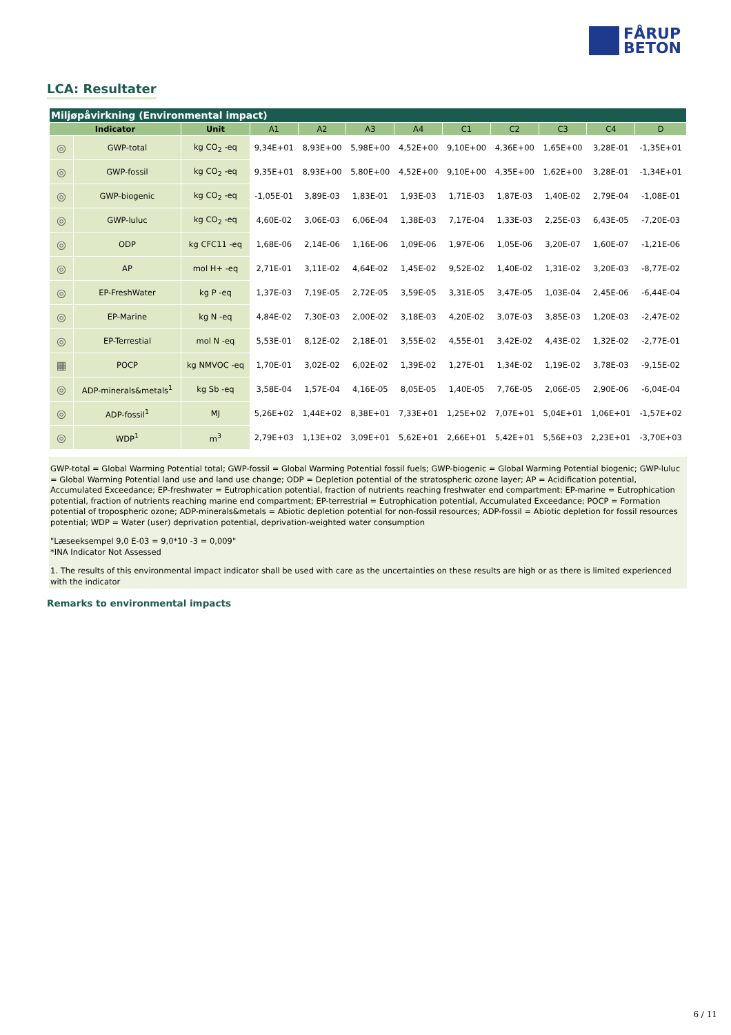FÅRUP
BETON
LCA: Resultater
| Miljøpåvirkning (Environmental impact) | | | | | | | | | | | |
| --- | --- | --- | --- | --- | --- | --- | --- | --- | --- | --- | --- |
| Indicator | | Unit | A1 | A2 | A3 | A4 | C1 | C2 | C3 | C4 | D |
| ◎ | GWP-total | kg CO<sub>2</sub> -eq | 9,34E+01 | 8,93E+00 | 5,98E+00 | 4,52E+00 | 9,10E+00 | 4,36E+00 | 1,65E+00 | 3,28E-01 | -1,35E+01 |
| ◎ | GWP-fossil | kg CO<sub>2</sub> -eq | 9,35E+01 | 8,93E+00 | 5,80E+00 | 4,52E+00 | 9,10E+00 | 4,35E+00 | 1,62E+00 | 3,28E-01 | -1,34E+01 |
| ◎ | GWP-biogenic | kg CO<sub>2</sub> -eq | -1,05E-01 | 3,89E-03 | 1,83E-01 | 1,93E-03 | 1,71E-03 | 1,87E-03 | 1,40E-02 | 2,79E-04 | -1,08E-01 |
| ◎ | GWP-luluc | kg CO<sub>2</sub> -eq | 4,60E-02 | 3,06E-03 | 6,06E-04 | 1,38E-03 | 7,17E-04 | 1,33E-03 | 2,25E-03 | 6,43E-05 | -7,20E-03 |
| ◎ | ODP | kg CFC11 -eq | 1,68E-06 | 2,14E-06 | 1,16E-06 | 1,09E-06 | 1,97E-06 | 1,05E-06 | 3,20E-07 | 1,60E-07 | -1,21E-06 |
| ◎ | AP | mol H+ -eq | 2,71E-01 | 3,11E-02 | 4,64E-02 | 1,45E-02 | 9,52E-02 | 1,40E-02 | 1,31E-02 | 3,20E-03 | -8,77E-02 |
| ◎ | EP-FreshWater | kg P -eq | 1,37E-03 | 7,19E-05 | 2,72E-05 | 3,59E-05 | 3,31E-05 | 3,47E-05 | 1,03E-04 | 2,45E-06 | -6,44E-04 |
| ◎ | EP-Marine | kg N -eq | 4,84E-02 | 7,30E-03 | 2,00E-02 | 3,18E-03 | 4,20E-02 | 3,07E-03 | 3,85E-03 | 1,20E-03 | -2,47E-02 |
| ◎ | EP-Terrestial | mol N -eq | 5,53E-01 | 8,12E-02 | 2,18E-01 | 3,55E-02 | 4,55E-01 | 3,42E-02 | 4,43E-02 | 1,32E-02 | -2,77E-01 |
| ▦ | POCP | kg NMVOC -eq | 1,70E-01 | 3,02E-02 | 6,02E-02 | 1,39E-02 | 1,27E-01 | 1,34E-02 | 1,19E-02 | 3,78E-03 | -9,15E-02 |
| ◎ | ADP-minerals&metals<sup>1</sup> | kg Sb -eq | 3,58E-04 | 1,57E-04 | 4,16E-05 | 8,05E-05 | 1,40E-05 | 7,76E-05 | 2,06E-05 | 2,90E-06 | -6,04E-04 |
| ◎ | ADP-fossil<sup>1</sup> | MJ | 5,26E+02 | 1,44E+02 | 8,38E+01 | 7,33E+01 | 1,25E+02 | 7,07E+01 | 5,04E+01 | 1,06E+01 | -1,57E+02 |
| ◎ | WDP<sup>1</sup> | m<sup>3</sup> | 2,79E+03 | 1,13E+02 | 3,09E+01 | 5,62E+01 | 2,66E+01 | 5,42E+01 | 5,56E+03 | 2,23E+01 | -3,70E+03 |
GWP-total = Global Warming Potential total; GWP-fossil = Global Warming Potential fossil fuels; GWP-biogenic = Global Warming Potential biogenic; GWP-luluc = Global Warming Potential land use and land use change; ODP = Depletion potential of the stratospheric ozone layer; AP = Acidification potential, Accumulated Exceedance; EP-freshwater = Eutrophication potential, fraction of nutrients reaching freshwater end compartment: EP-marine = Eutrophication potential, fraction of nutrients reaching marine end compartment; EP-terrestrial = Eutrophication potential, Accumulated Exceedance; POCP = Formation potential of tropospheric ozone; ADP-minerals&metals = Abiotic depletion potential for non-fossil resources; ADP-fossil = Abiotic depletion for fossil resources potential; WDP = Water (user) deprivation potential, deprivation-weighted water consumption
"Læseeksempel 9,0 E-03 = 9,0*10 -3 = 0,009"
*INA Indicator Not Assessed
1. The results of this environmental impact indicator shall be used with care as the uncertainties on these results are high or as there is limited experienced with the indicator
Remarks to environmental impacts
6 / 11